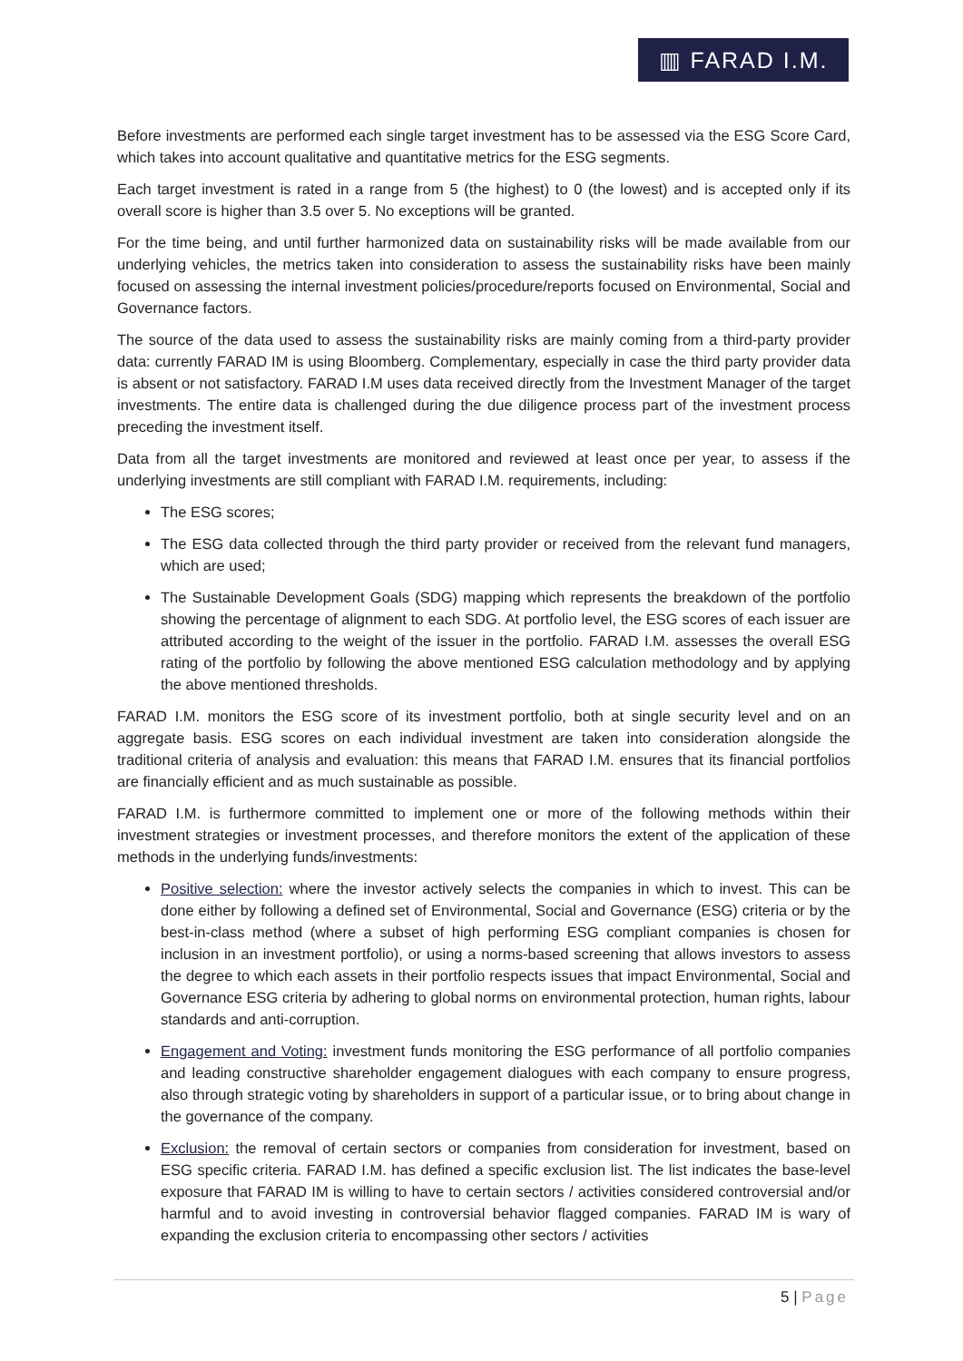▥ FARAD I.M.
Before investments are performed each single target investment has to be assessed via the ESG Score Card, which takes into account qualitative and quantitative metrics for the ESG segments.
Each target investment is rated in a range from 5 (the highest) to 0 (the lowest) and is accepted only if its overall score is higher than 3.5 over 5. No exceptions will be granted.
For the time being, and until further harmonized data on sustainability risks will be made available from our underlying vehicles, the metrics taken into consideration to assess the sustainability risks have been mainly focused on assessing the internal investment policies/procedure/reports focused on Environmental, Social and Governance factors.
The source of the data used to assess the sustainability risks are mainly coming from a third-party provider data: currently FARAD IM is using Bloomberg. Complementary, especially in case the third party provider data is absent or not satisfactory. FARAD I.M uses data received directly from the Investment Manager of the target investments. The entire data is challenged during the due diligence process part of the investment process preceding the investment itself.
Data from all the target investments are monitored and reviewed at least once per year, to assess if the underlying investments are still compliant with FARAD I.M. requirements, including:
The ESG scores;
The ESG data collected through the third party provider or received from the relevant fund managers, which are used;
The Sustainable Development Goals (SDG) mapping which represents the breakdown of the portfolio showing the percentage of alignment to each SDG. At portfolio level, the ESG scores of each issuer are attributed according to the weight of the issuer in the portfolio. FARAD I.M. assesses the overall ESG rating of the portfolio by following the above mentioned ESG calculation methodology and by applying the above mentioned thresholds.
FARAD I.M. monitors the ESG score of its investment portfolio, both at single security level and on an aggregate basis. ESG scores on each individual investment are taken into consideration alongside the traditional criteria of analysis and evaluation: this means that FARAD I.M. ensures that its financial portfolios are financially efficient and as much sustainable as possible.
FARAD I.M. is furthermore committed to implement one or more of the following methods within their investment strategies or investment processes, and therefore monitors the extent of the application of these methods in the underlying funds/investments:
Positive selection: where the investor actively selects the companies in which to invest. This can be done either by following a defined set of Environmental, Social and Governance (ESG) criteria or by the best-in-class method (where a subset of high performing ESG compliant companies is chosen for inclusion in an investment portfolio), or using a norms-based screening that allows investors to assess the degree to which each assets in their portfolio respects issues that impact Environmental, Social and Governance ESG criteria by adhering to global norms on environmental protection, human rights, labour standards and anti-corruption.
Engagement and Voting: investment funds monitoring the ESG performance of all portfolio companies and leading constructive shareholder engagement dialogues with each company to ensure progress, also through strategic voting by shareholders in support of a particular issue, or to bring about change in the governance of the company.
Exclusion: the removal of certain sectors or companies from consideration for investment, based on ESG specific criteria. FARAD I.M. has defined a specific exclusion list. The list indicates the base-level exposure that FARAD IM is willing to have to certain sectors / activities considered controversial and/or harmful and to avoid investing in controversial behavior flagged companies. FARAD IM is wary of expanding the exclusion criteria to encompassing other sectors / activities
5 | Page